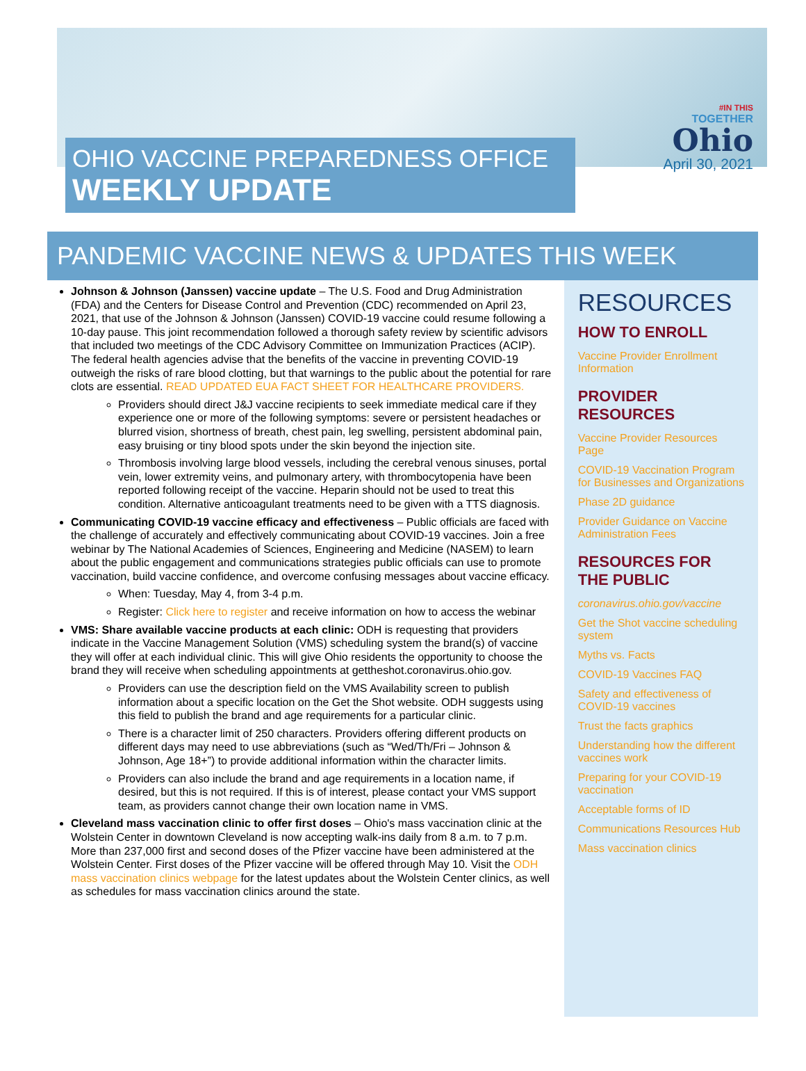OHIO VACCINE PREPAREDNESS OFFICE
WEEKLY UPDATE
#IN THIS
TOGETHER
Ohio
April 30, 2021
PANDEMIC VACCINE NEWS & UPDATES THIS WEEK
Johnson & Johnson (Janssen) vaccine update – The U.S. Food and Drug Administration (FDA) and the Centers for Disease Control and Prevention (CDC) recommended on April 23, 2021, that use of the Johnson & Johnson (Janssen) COVID-19 vaccine could resume following a 10-day pause. This joint recommendation followed a thorough safety review by scientific advisors that included two meetings of the CDC Advisory Committee on Immunization Practices (ACIP). The federal health agencies advise that the benefits of the vaccine in preventing COVID-19 outweigh the risks of rare blood clotting, but that warnings to the public about the potential for rare clots are essential. READ UPDATED EUA FACT SHEET FOR HEALTHCARE PROVIDERS.
Providers should direct J&J vaccine recipients to seek immediate medical care if they experience one or more of the following symptoms: severe or persistent headaches or blurred vision, shortness of breath, chest pain, leg swelling, persistent abdominal pain, easy bruising or tiny blood spots under the skin beyond the injection site.
Thrombosis involving large blood vessels, including the cerebral venous sinuses, portal vein, lower extremity veins, and pulmonary artery, with thrombocytopenia have been reported following receipt of the vaccine. Heparin should not be used to treat this condition. Alternative anticoagulant treatments need to be given with a TTS diagnosis.
Communicating COVID-19 vaccine efficacy and effectiveness – Public officials are faced with the challenge of accurately and effectively communicating about COVID-19 vaccines. Join a free webinar by The National Academies of Sciences, Engineering and Medicine (NASEM) to learn about the public engagement and communications strategies public officials can use to promote vaccination, build vaccine confidence, and overcome confusing messages about vaccine efficacy.
When: Tuesday, May 4, from 3-4 p.m.
Register: Click here to register and receive information on how to access the webinar
VMS: Share available vaccine products at each clinic: ODH is requesting that providers indicate in the Vaccine Management Solution (VMS) scheduling system the brand(s) of vaccine they will offer at each individual clinic. This will give Ohio residents the opportunity to choose the brand they will receive when scheduling appointments at gettheshot.coronavirus.ohio.gov.
Providers can use the description field on the VMS Availability screen to publish information about a specific location on the Get the Shot website. ODH suggests using this field to publish the brand and age requirements for a particular clinic.
There is a character limit of 250 characters. Providers offering different products on different days may need to use abbreviations (such as “Wed/Th/Fri – Johnson & Johnson, Age 18+”) to provide additional information within the character limits.
Providers can also include the brand and age requirements in a location name, if desired, but this is not required. If this is of interest, please contact your VMS support team, as providers cannot change their own location name in VMS.
Cleveland mass vaccination clinic to offer first doses – Ohio's mass vaccination clinic at the Wolstein Center in downtown Cleveland is now accepting walk-ins daily from 8 a.m. to 7 p.m. More than 237,000 first and second doses of the Pfizer vaccine have been administered at the Wolstein Center. First doses of the Pfizer vaccine will be offered through May 10. Visit the ODH mass vaccination clinics webpage for the latest updates about the Wolstein Center clinics, as well as schedules for mass vaccination clinics around the state.
RESOURCES
HOW TO ENROLL
Vaccine Provider Enrollment Information
PROVIDER RESOURCES
Vaccine Provider Resources Page
COVID-19 Vaccination Program for Businesses and Organizations
Phase 2D guidance
Provider Guidance on Vaccine Administration Fees
RESOURCES FOR THE PUBLIC
coronavirus.ohio.gov/vaccine
Get the Shot vaccine scheduling system
Myths vs. Facts
COVID-19 Vaccines FAQ
Safety and effectiveness of COVID-19 vaccines
Trust the facts graphics
Understanding how the different vaccines work
Preparing for your COVID-19 vaccination
Acceptable forms of ID
Communications Resources Hub
Mass vaccination clinics